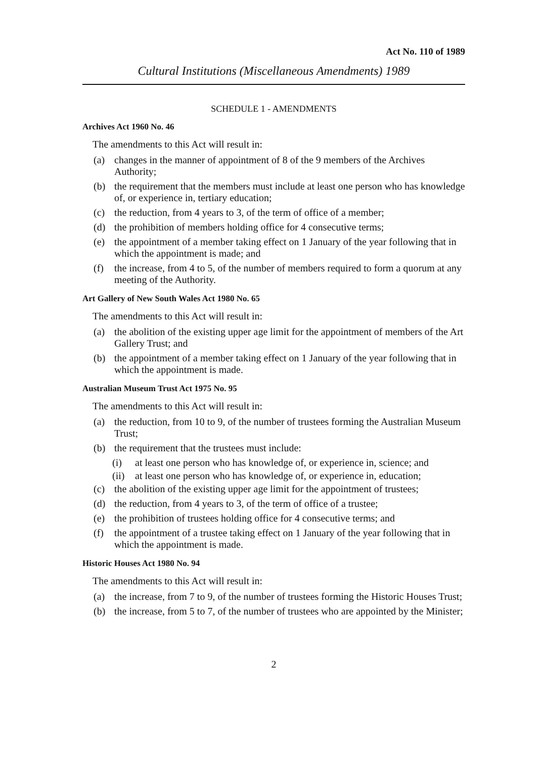Act No. 110 of 1989
Cultural Institutions (Miscellaneous Amendments) 1989
SCHEDULE 1 - AMENDMENTS
Archives Act 1960 No. 46
The amendments to this Act will result in:
(a) changes in the manner of appointment of 8 of the 9 members of the Archives Authority;
(b) the requirement that the members must include at least one person who has knowledge of, or experience in, tertiary education;
(c) the reduction, from 4 years to 3, of the term of office of a member;
(d) the prohibition of members holding office for 4 consecutive terms;
(e) the appointment of a member taking effect on 1 January of the year following that in which the appointment is made; and
(f) the increase, from 4 to 5, of the number of members required to form a quorum at any meeting of the Authority.
Art Gallery of New South Wales Act 1980 No. 65
The amendments to this Act will result in:
(a) the abolition of the existing upper age limit for the appointment of members of the Art Gallery Trust; and
(b) the appointment of a member taking effect on 1 January of the year following that in which the appointment is made.
Australian Museum Trust Act 1975 No. 95
The amendments to this Act will result in:
(a) the reduction, from 10 to 9, of the number of trustees forming the Australian Museum Trust;
(b) the requirement that the trustees must include:
(i) at least one person who has knowledge of, or experience in, science; and
(ii) at least one person who has knowledge of, or experience in, education;
(c) the abolition of the existing upper age limit for the appointment of trustees;
(d) the reduction, from 4 years to 3, of the term of office of a trustee;
(e) the prohibition of trustees holding office for 4 consecutive terms; and
(f) the appointment of a trustee taking effect on 1 January of the year following that in which the appointment is made.
Historic Houses Act 1980 No. 94
The amendments to this Act will result in:
(a) the increase, from 7 to 9, of the number of trustees forming the Historic Houses Trust;
(b) the increase, from 5 to 7, of the number of trustees who are appointed by the Minister;
2